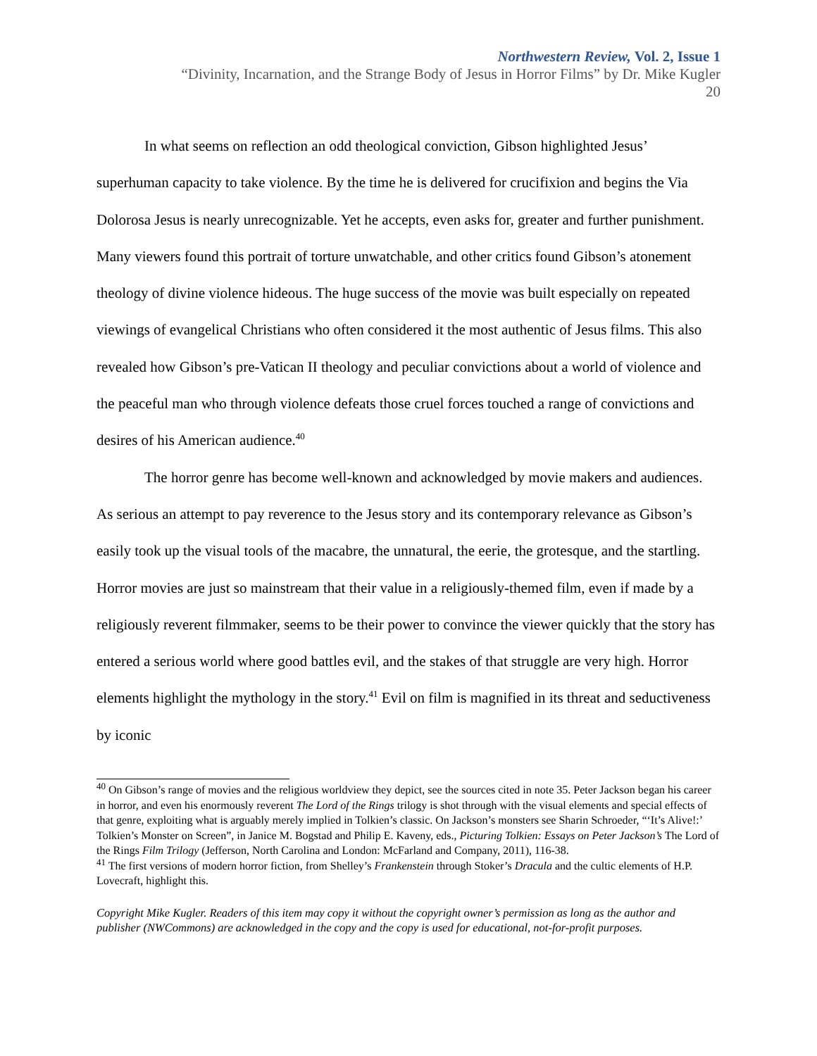Northwestern Review, Vol. 2, Issue 1
“Divinity, Incarnation, and the Strange Body of Jesus in Horror Films” by Dr. Mike Kugler
20
In what seems on reflection an odd theological conviction, Gibson highlighted Jesus’ superhuman capacity to take violence. By the time he is delivered for crucifixion and begins the Via Dolorosa Jesus is nearly unrecognizable. Yet he accepts, even asks for, greater and further punishment. Many viewers found this portrait of torture unwatchable, and other critics found Gibson’s atonement theology of divine violence hideous. The huge success of the movie was built especially on repeated viewings of evangelical Christians who often considered it the most authentic of Jesus films. This also revealed how Gibson’s pre-Vatican II theology and peculiar convictions about a world of violence and the peaceful man who through violence defeats those cruel forces touched a range of convictions and desires of his American audience.<sup>40</sup>
The horror genre has become well-known and acknowledged by movie makers and audiences. As serious an attempt to pay reverence to the Jesus story and its contemporary relevance as Gibson’s easily took up the visual tools of the macabre, the unnatural, the eerie, the grotesque, and the startling. Horror movies are just so mainstream that their value in a religiously-themed film, even if made by a religiously reverent filmmaker, seems to be their power to convince the viewer quickly that the story has entered a serious world where good battles evil, and the stakes of that struggle are very high. Horror elements highlight the mythology in the story.<sup>41</sup> Evil on film is magnified in its threat and seductiveness by iconic
<sup>40</sup> On Gibson’s range of movies and the religious worldview they depict, see the sources cited in note 35. Peter Jackson began his career in horror, and even his enormously reverent The Lord of the Rings trilogy is shot through with the visual elements and special effects of that genre, exploiting what is arguably merely implied in Tolkien’s classic. On Jackson’s monsters see Sharin Schroeder, “‘It’s Alive!:’ Tolkien’s Monster on Screen”, in Janice M. Bogstad and Philip E. Kaveny, eds., Picturing Tolkien: Essays on Peter Jackson’s The Lord of the Rings Film Trilogy (Jefferson, North Carolina and London: McFarland and Company, 2011), 116-38.
<sup>41</sup> The first versions of modern horror fiction, from Shelley’s Frankenstein through Stoker’s Dracula and the cultic elements of H.P. Lovecraft, highlight this.
Copyright Mike Kugler. Readers of this item may copy it without the copyright owner’s permission as long as the author and publisher (NWCommons) are acknowledged in the copy and the copy is used for educational, not-for-profit purposes.